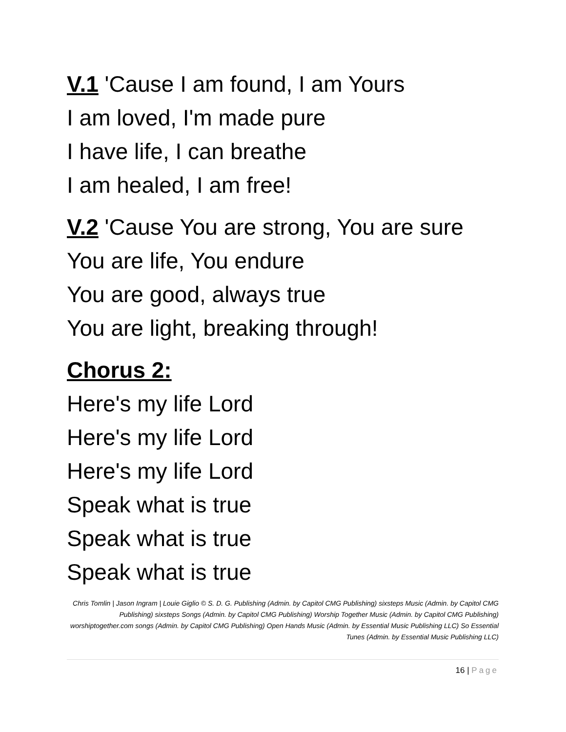V.1 'Cause I am found, I am Yours
I am loved, I'm made pure
I have life, I can breathe
I am healed, I am free!
V.2 'Cause You are strong, You are sure
You are life, You endure
You are good, always true
You are light, breaking through!
Chorus 2:
Here's my life Lord
Here's my life Lord
Here's my life Lord
Speak what is true
Speak what is true
Speak what is true
Chris Tomlin | Jason Ingram | Louie Giglio © S. D. G. Publishing (Admin. by Capitol CMG Publishing) sixsteps Music (Admin. by Capitol CMG Publishing) sixsteps Songs (Admin. by Capitol CMG Publishing) Worship Together Music (Admin. by Capitol CMG Publishing) worshiptogether.com songs (Admin. by Capitol CMG Publishing) Open Hands Music (Admin. by Essential Music Publishing LLC) So Essential Tunes (Admin. by Essential Music Publishing LLC)
16 | Page